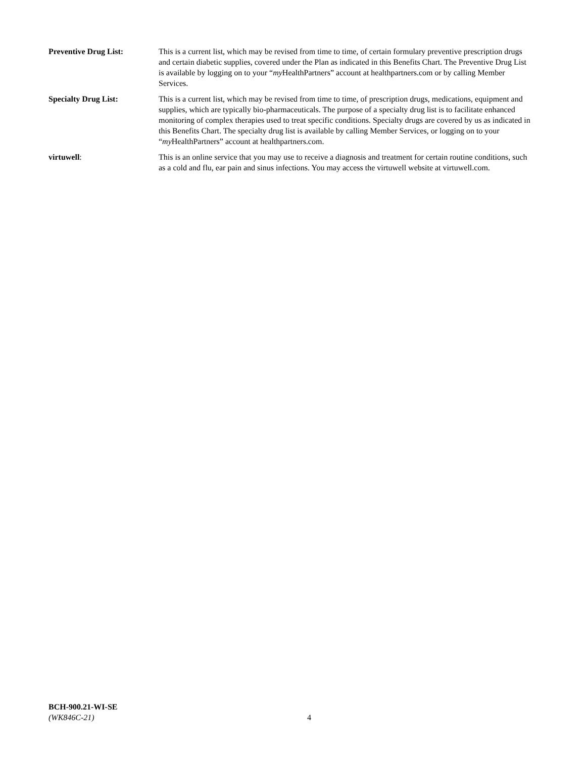Preventive Drug List: This is a current list, which may be revised from time to time, of certain formulary preventive prescription drugs and certain diabetic supplies, covered under the Plan as indicated in this Benefits Chart. The Preventive Drug List is available by logging on to your “my HealthPartners” account at healthpartners.com or by calling Member Services.
Specialty Drug List: This is a current list, which may be revised from time to time, of prescription drugs, medications, equipment and supplies, which are typically bio-pharmaceuticals. The purpose of a specialty drug list is to facilitate enhanced monitoring of complex therapies used to treat specific conditions. Specialty drugs are covered by us as indicated in this Benefits Chart. The specialty drug list is available by calling Member Services, or logging on to your “my HealthPartners” account at healthpartners.com.
virtuwell: This is an online service that you may use to receive a diagnosis and treatment for certain routine conditions, such as a cold and flu, ear pain and sinus infections. You may access the virtuwell website at virtuwell.com.
BCH-900.21-WI-SE
(WK846C-21)
4